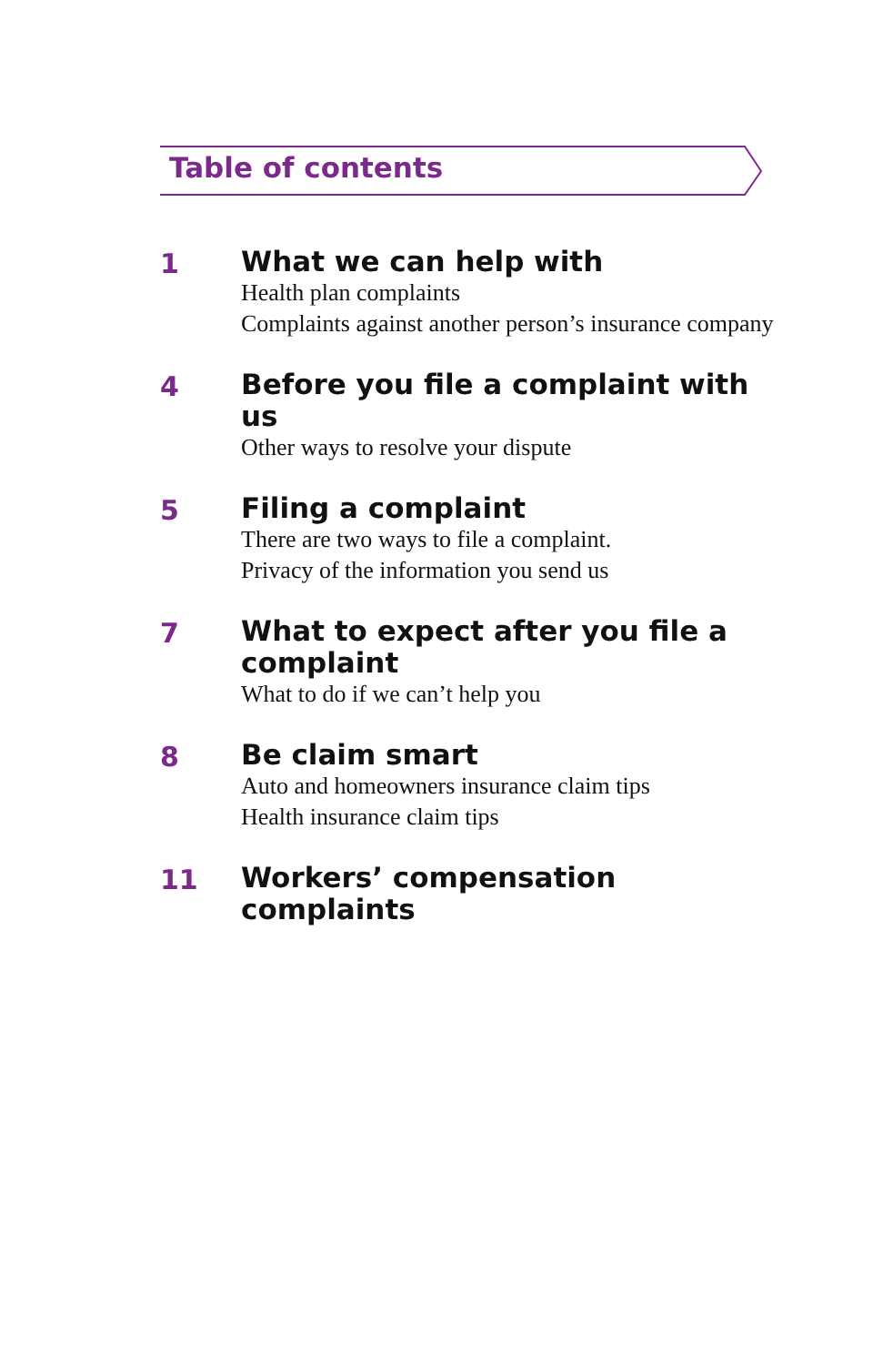Table of contents
1
What we can help with
Health plan complaints
Complaints against another person’s insurance company
4
Before you file a complaint with us
Other ways to resolve your dispute
5
Filing a complaint
There are two ways to file a complaint.
Privacy of the information you send us
7
What to expect after you file a complaint
What to do if we can’t help you
8
Be claim smart
Auto and homeowners insurance claim tips
Health insurance claim tips
11
Workers’ compensation
complaints